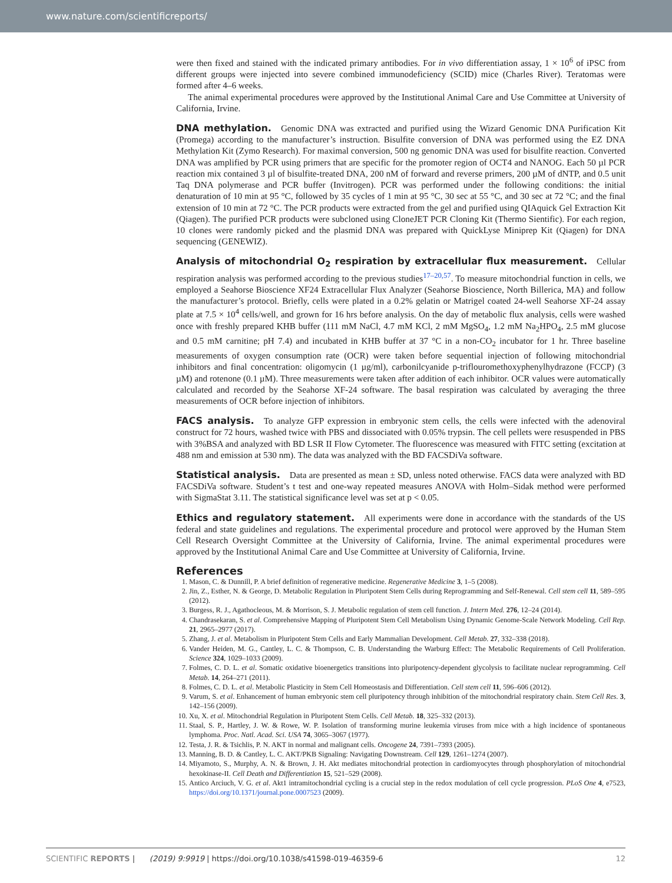www.nature.com/scientificreports/
were then fixed and stained with the indicated primary antibodies. For in vivo differentiation assay, 1 × 10<sup>6</sup> of iPSC from different groups were injected into severe combined immunodeficiency (SCID) mice (Charles River). Teratomas were formed after 4–6 weeks.
The animal experimental procedures were approved by the Institutional Animal Care and Use Committee at University of California, Irvine.
DNA methylation.
Genomic DNA was extracted and purified using the Wizard Genomic DNA Purification Kit (Promega) according to the manufacturer’s instruction. Bisulfite conversion of DNA was performed using the EZ DNA Methylation Kit (Zymo Research). For maximal conversion, 500 ng genomic DNA was used for bisulfite reaction. Converted DNA was amplified by PCR using primers that are specific for the promoter region of OCT4 and NANOG. Each 50 µl PCR reaction mix contained 3 µl of bisulfite-treated DNA, 200 nM of forward and reverse primers, 200 µM of dNTP, and 0.5 unit Taq DNA polymerase and PCR buffer (Invitrogen). PCR was performed under the following conditions: the initial denaturation of 10 min at 95 °C, followed by 35 cycles of 1 min at 95 °C, 30 sec at 55 °C, and 30 sec at 72 °C; and the final extension of 10 min at 72 °C. The PCR products were extracted from the gel and purified using QIAquick Gel Extraction Kit (Qiagen). The purified PCR products were subcloned using CloneJET PCR Cloning Kit (Thermo Sientific). For each region, 10 clones were randomly picked and the plasmid DNA was prepared with QuickLyse Miniprep Kit (Qiagen) for DNA sequencing (GENEWIZ).
Analysis of mitochondrial O<sub>2</sub> respiration by extracellular flux measurement.
Cellular respiration analysis was performed according to the previous studies<sup>17–20,57</sup>. To measure mitochondrial function in cells, we employed a Seahorse Bioscience XF24 Extracellular Flux Analyzer (Seahorse Bioscience, North Billerica, MA) and follow the manufacturer’s protocol. Briefly, cells were plated in a 0.2% gelatin or Matrigel coated 24-well Seahorse XF-24 assay plate at 7.5 × 10<sup>4</sup> cells/well, and grown for 16 hrs before analysis. On the day of metabolic flux analysis, cells were washed once with freshly prepared KHB buffer (111 mM NaCl, 4.7 mM KCl, 2 mM MgSO<sub>4</sub>, 1.2 mM Na<sub>2</sub>HPO<sub>4</sub>, 2.5 mM glucose and 0.5 mM carnitine; pH 7.4) and incubated in KHB buffer at 37 °C in a non-CO<sub>2</sub> incubator for 1 hr. Three baseline measurements of oxygen consumption rate (OCR) were taken before sequential injection of following mitochondrial inhibitors and final concentration: oligomycin (1 µg/ml), carbonilcyanide p-triflouromethoxyphenylhydrazone (FCCP) (3 µM) and rotenone (0.1 µM). Three measurements were taken after addition of each inhibitor. OCR values were automatically calculated and recorded by the Seahorse XF-24 software. The basal respiration was calculated by averaging the three measurements of OCR before injection of inhibitors.
FACS analysis.
To analyze GFP expression in embryonic stem cells, the cells were infected with the adenoviral construct for 72 hours, washed twice with PBS and dissociated with 0.05% trypsin. The cell pellets were resuspended in PBS with 3%BSA and analyzed with BD LSR II Flow Cytometer. The fluorescence was measured with FITC setting (excitation at 488 nm and emission at 530 nm). The data was analyzed with the BD FACSDiVa software.
Statistical analysis.
Data are presented as mean ± SD, unless noted otherwise. FACS data were analyzed with BD FACSDiVa software. Student’s t test and one-way repeated measures ANOVA with Holm–Sidak method were performed with SigmaStat 3.11. The statistical significance level was set at p < 0.05.
Ethics and regulatory statement.
All experiments were done in accordance with the standards of the US federal and state guidelines and regulations. The experimental procedure and protocol were approved by the Human Stem Cell Research Oversight Committee at the University of California, Irvine. The animal experimental procedures were approved by the Institutional Animal Care and Use Committee at University of California, Irvine.
References
1. Mason, C. & Dunnill, P. A brief definition of regenerative medicine. Regenerative Medicine 3, 1–5 (2008).
2. Jin, Z., Esther, N. & George, D. Metabolic Regulation in Pluripotent Stem Cells during Reprogramming and Self-Renewal. Cell stem cell 11, 589–595 (2012).
3. Burgess, R. J., Agathocleous, M. & Morrison, S. J. Metabolic regulation of stem cell function. J. Intern Med. 276, 12–24 (2014).
4. Chandrasekaran, S. et al. Comprehensive Mapping of Pluripotent Stem Cell Metabolism Using Dynamic Genome-Scale Network Modeling. Cell Rep. 21, 2965–2977 (2017).
5. Zhang, J. et al. Metabolism in Pluripotent Stem Cells and Early Mammalian Development. Cell Metab. 27, 332–338 (2018).
6. Vander Heiden, M. G., Cantley, L. C. & Thompson, C. B. Understanding the Warburg Effect: The Metabolic Requirements of Cell Proliferation. Science 324, 1029–1033 (2009).
7. Folmes, C. D. L. et al. Somatic oxidative bioenergetics transitions into pluripotency-dependent glycolysis to facilitate nuclear reprogramming. Cell Metab. 14, 264–271 (2011).
8. Folmes, C. D. L. et al. Metabolic Plasticity in Stem Cell Homeostasis and Differentiation. Cell stem cell 11, 596–606 (2012).
9. Varum, S. et al. Enhancement of human embryonic stem cell pluripotency through inhibition of the mitochondrial respiratory chain. Stem Cell Res. 3, 142–156 (2009).
10. Xu, X. et al. Mitochondrial Regulation in Pluripotent Stem Cells. Cell Metab. 18, 325–332 (2013).
11. Staal, S. P., Hartley, J. W. & Rowe, W. P. Isolation of transforming murine leukemia viruses from mice with a high incidence of spontaneous lymphoma. Proc. Natl. Acad. Sci. USA 74, 3065–3067 (1977).
12. Testa, J. R. & Tsichlis, P. N. AKT in normal and malignant cells. Oncogene 24, 7391–7393 (2005).
13. Manning, B. D. & Cantley, L. C. AKT/PKB Signaling: Navigating Downstream. Cell 129, 1261–1274 (2007).
14. Miyamoto, S., Murphy, A. N. & Brown, J. H. Akt mediates mitochondrial protection in cardiomyocytes through phosphorylation of mitochondrial hexokinase-II. Cell Death and Differentiation 15, 521–529 (2008).
15. Antico Arciuch, V. G. et al. Akt1 intramitochondrial cycling is a crucial step in the redox modulation of cell cycle progression. PLoS One 4, e7523, https://doi.org/10.1371/journal.pone.0007523 (2009).
SCIENTIFIC REPORTS | (2019) 9:9919 | https://doi.org/10.1038/s41598-019-46359-6 12